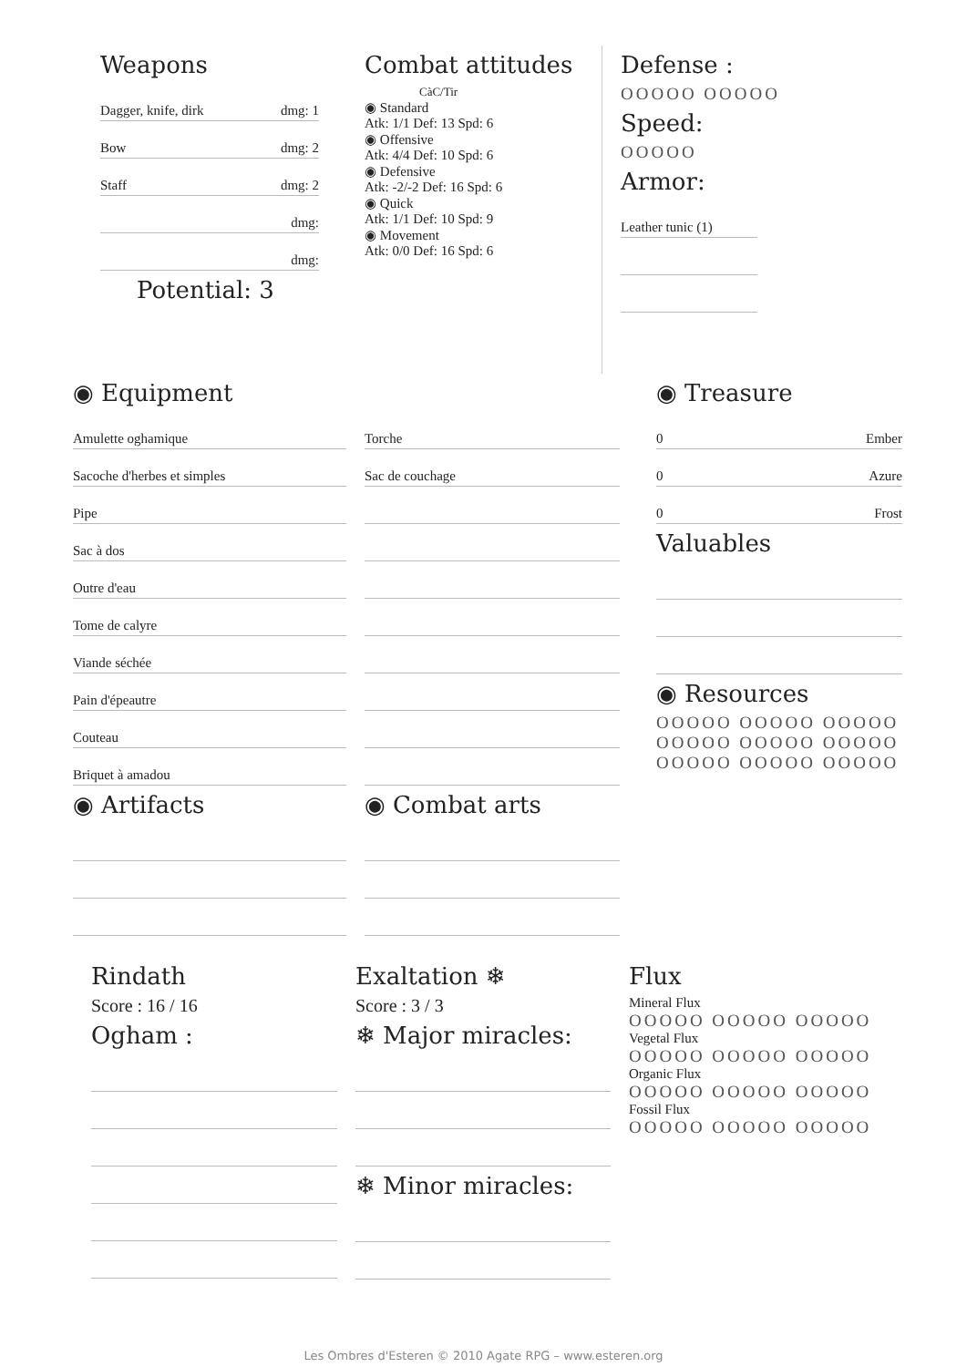Weapons
Dagger, knife, dirk dmg: 1
Bow dmg: 2
Staff dmg: 2
dmg:
dmg:
Potential: 3
Combat attitudes
CàC/Tir
◉ Standard
Atk: 1/1 Def: 13 Spd: 6
◉ Offensive
Atk: 4/4 Def: 10 Spd: 6
◉ Defensive
Atk: -2/-2 Def: 16 Spd: 6
◉ Quick
Atk: 1/1 Def: 10 Spd: 9
◉ Movement
Atk: 0/0 Def: 16 Spd: 6
Defense :
OOOOO OOOOO
Speed:
OOOOO
Armor:
Leather tunic (1)
◉ Equipment
Amulette oghamique
Sacoche d'herbes et simples
Pipe
Sac à dos
Outre d'eau
Tome de calyre
Viande séchée
Pain d'épeautre
Couteau
Briquet à amadou
Torche
Sac de couchage
◉ Artifacts ◉ Combat arts
◉ Treasure
0 Ember
0 Azure
0 Frost
Valuables
◉ Resources
OOOOO OOOOO OOOOO
OOOOO OOOOO OOOOO
OOOOO OOOOO OOOOO
Rindath
Score : 16 / 16
Ogham :
Exaltation ❄
Score : 3 / 3
❄ Major miracles:
❄ Minor miracles:
Flux
Mineral Flux
OOOOO OOOOO OOOOO
Vegetal Flux
OOOOO OOOOO OOOOO
Organic Flux
OOOOO OOOOO OOOOO
Fossil Flux
OOOOO OOOOO OOOOO
Les Ombres d'Esteren © 2010 Agate RPG – www.esteren.org